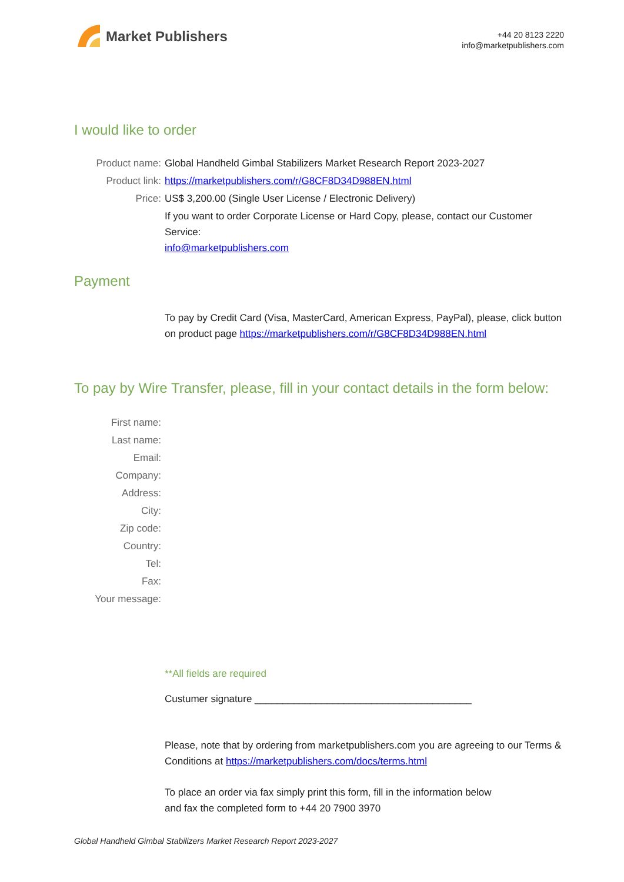Market Publishers
+44 20 8123 2220
info@marketpublishers.com
I would like to order
Product name: Global Handheld Gimbal Stabilizers Market Research Report 2023-2027
Product link: https://marketpublishers.com/r/G8CF8D34D988EN.html
Price: US$ 3,200.00 (Single User License / Electronic Delivery)
If you want to order Corporate License or Hard Copy, please, contact our Customer Service:
info@marketpublishers.com
Payment
To pay by Credit Card (Visa, MasterCard, American Express, PayPal), please, click button on product page https://marketpublishers.com/r/G8CF8D34D988EN.html
To pay by Wire Transfer, please, fill in your contact details in the form below:
First name:
Last name:
Email:
Company:
Address:
City:
Zip code:
Country:
Tel:
Fax:
Your message:
**All fields are required
Custumer signature _______________________________________
Please, note that by ordering from marketpublishers.com you are agreeing to our Terms & Conditions at https://marketpublishers.com/docs/terms.html
To place an order via fax simply print this form, fill in the information below
and fax the completed form to +44 20 7900 3970
Global Handheld Gimbal Stabilizers Market Research Report 2023-2027